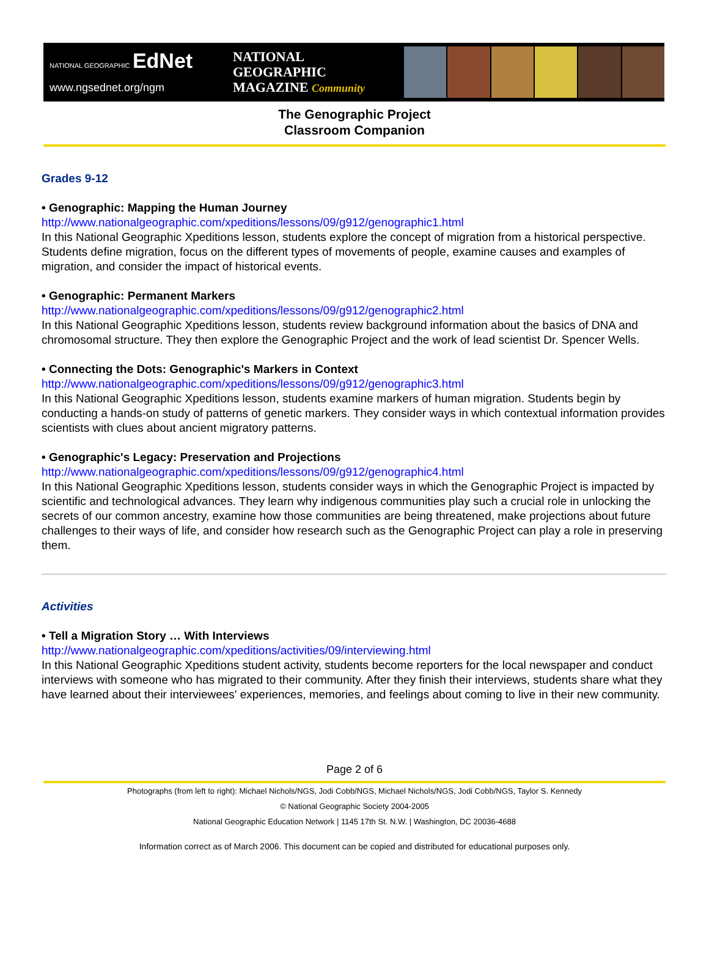NATIONAL GEOGRAPHIC EdNet
www.ngsednet.org/ngm
NATIONAL
GEOGRAPHIC
MAGAZINE Community
The Genographic Project
Classroom Companion
Grades 9-12
• Genographic: Mapping the Human Journey
http://www.nationalgeographic.com/xpeditions/lessons/09/g912/genographic1.html
In this National Geographic Xpeditions lesson, students explore the concept of migration from a historical perspective. Students define migration, focus on the different types of movements of people, examine causes and examples of migration, and consider the impact of historical events.
• Genographic: Permanent Markers
http://www.nationalgeographic.com/xpeditions/lessons/09/g912/genographic2.html
In this National Geographic Xpeditions lesson, students review background information about the basics of DNA and chromosomal structure. They then explore the Genographic Project and the work of lead scientist Dr. Spencer Wells.
• Connecting the Dots: Genographic's Markers in Context
http://www.nationalgeographic.com/xpeditions/lessons/09/g912/genographic3.html
In this National Geographic Xpeditions lesson, students examine markers of human migration. Students begin by conducting a hands-on study of patterns of genetic markers. They consider ways in which contextual information provides scientists with clues about ancient migratory patterns.
• Genographic's Legacy: Preservation and Projections
http://www.nationalgeographic.com/xpeditions/lessons/09/g912/genographic4.html
In this National Geographic Xpeditions lesson, students consider ways in which the Genographic Project is impacted by scientific and technological advances. They learn why indigenous communities play such a crucial role in unlocking the secrets of our common ancestry, examine how those communities are being threatened, make projections about future challenges to their ways of life, and consider how research such as the Genographic Project can play a role in preserving them.
Activities
• Tell a Migration Story … With Interviews
http://www.nationalgeographic.com/xpeditions/activities/09/interviewing.html
In this National Geographic Xpeditions student activity, students become reporters for the local newspaper and conduct interviews with someone who has migrated to their community. After they finish their interviews, students share what they have learned about their interviewees' experiences, memories, and feelings about coming to live in their new community.
Page 2 of 6
Photographs (from left to right): Michael Nichols/NGS, Jodi Cobb/NGS, Michael Nichols/NGS, Jodi Cobb/NGS, Taylor S. Kennedy
© National Geographic Society 2004-2005
National Geographic Education Network | 1145 17th St. N.W. | Washington, DC 20036-4688
Information correct as of March 2006. This document can be copied and distributed for educational purposes only.